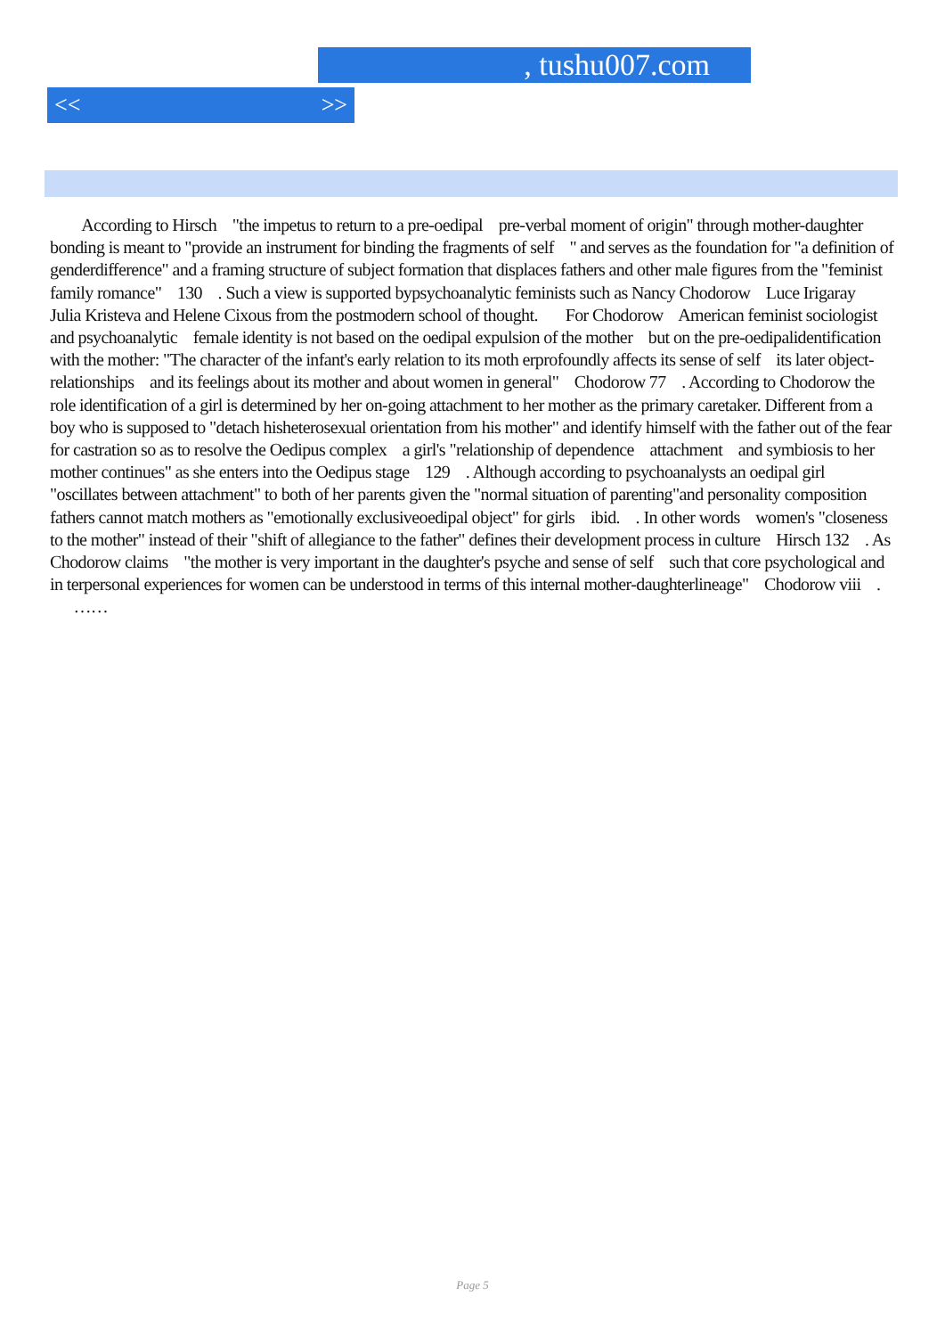, tushu007.com
<< >>
According to Hirsch "the impetus to return to a pre-oedipal pre-verbal moment of origin" through mother-daughter bonding is meant to "provide an instrument for binding the fragments of self " and serves as the foundation for "a definition of genderdifference" and a framing structure of subject formation that displaces fathers and other male figures from the "feminist family romance" 130 . Such a view is supported bypsychoanalytic feminists such as Nancy Chodorow Luce Irigaray Julia Kristeva and Helene Cixous from the postmodern school of thought. For Chodorow American feminist sociologist and psychoanalytic female identity is not based on the oedipal expulsion of the mother but on the pre-oedipalidentification with the mother: "The character of the infant's early relation to its moth erprofoundly affects its sense of self its later object-relationships and its feelings about its mother and about women in general" Chodorow 77 . According to Chodorow the role identification of a girl is determined by her on-going attachment to her mother as the primary caretaker. Different from a boy who is supposed to "detach hisheterosexual orientation from his mother" and identify himself with the father out of the fear for castration so as to resolve the Oedipus complex a girl's "relationship of dependence attachment and symbiosis to her mother continues" as she enters into the Oedipus stage 129 . Although according to psychoanalysts an oedipal girl "oscillates between attachment" to both of her parents given the "normal situation of parenting"and personality composition fathers cannot match mothers as "emotionally exclusiveoedipal object" for girls ibid. . In other words women's "closeness to the mother" instead of their "shift of allegiance to the father" defines their development process in culture Hirsch 132 . As Chodorow claims "the mother is very important in the daughter's psyche and sense of self such that core psychological and in terpersonal experiences for women can be understood in terms of this internal mother-daughterlineage" Chodorow viii . ……
Page 5